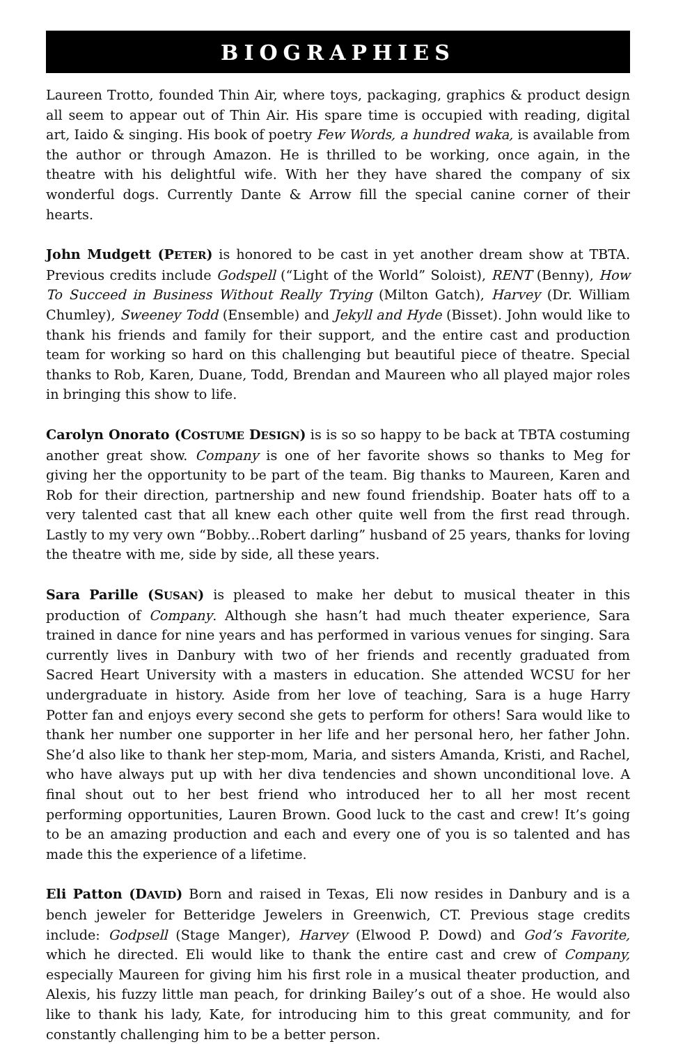BIOGRAPHIES
Laureen Trotto, founded Thin Air, where toys, packaging, graphics & product design all seem to appear out of Thin Air. His spare time is occupied with reading, digital art, Iaido & singing. His book of poetry Few Words, a hundred waka, is available from the author or through Amazon. He is thrilled to be working, once again, in the theatre with his delightful wife. With her they have shared the company of six wonderful dogs. Currently Dante & Arrow fill the special canine corner of their hearts.
John Mudgett (PETER) is honored to be cast in yet another dream show at TBTA. Previous credits include Godspell (“Light of the World” Soloist), RENT (Benny), How To Succeed in Business Without Really Trying (Milton Gatch), Harvey (Dr. William Chumley), Sweeney Todd (Ensemble) and Jekyll and Hyde (Bisset). John would like to thank his friends and family for their support, and the entire cast and production team for working so hard on this challenging but beautiful piece of theatre. Special thanks to Rob, Karen, Duane, Todd, Brendan and Maureen who all played major roles in bringing this show to life.
Carolyn Onorato (COSTUME DESIGN) is is so so happy to be back at TBTA costuming another great show. Company is one of her favorite shows so thanks to Meg for giving her the opportunity to be part of the team. Big thanks to Maureen, Karen and Rob for their direction, partnership and new found friendship. Boater hats off to a very talented cast that all knew each other quite well from the first read through. Lastly to my very own “Bobby...Robert darling” husband of 25 years, thanks for loving the theatre with me, side by side, all these years.
Sara Parille (SUSAN) is pleased to make her debut to musical theater in this production of Company. Although she hasn’t had much theater experience, Sara trained in dance for nine years and has performed in various venues for singing. Sara currently lives in Danbury with two of her friends and recently graduated from Sacred Heart University with a masters in education. She attended WCSU for her undergraduate in history. Aside from her love of teaching, Sara is a huge Harry Potter fan and enjoys every second she gets to perform for others! Sara would like to thank her number one supporter in her life and her personal hero, her father John. She’d also like to thank her step-mom, Maria, and sisters Amanda, Kristi, and Rachel, who have always put up with her diva tendencies and shown unconditional love. A final shout out to her best friend who introduced her to all her most recent performing opportunities, Lauren Brown. Good luck to the cast and crew! It’s going to be an amazing production and each and every one of you is so talented and has made this the experience of a lifetime.
Eli Patton (DAVID) Born and raised in Texas, Eli now resides in Danbury and is a bench jeweler for Betteridge Jewelers in Greenwich, CT. Previous stage credits include: Godpsell (Stage Manger), Harvey (Elwood P. Dowd) and God’s Favorite, which he directed. Eli would like to thank the entire cast and crew of Company, especially Maureen for giving him his first role in a musical theater production, and Alexis, his fuzzy little man peach, for drinking Bailey’s out of a shoe. He would also like to thank his lady, Kate, for introducing him to this great community, and for constantly challenging him to be a better person.